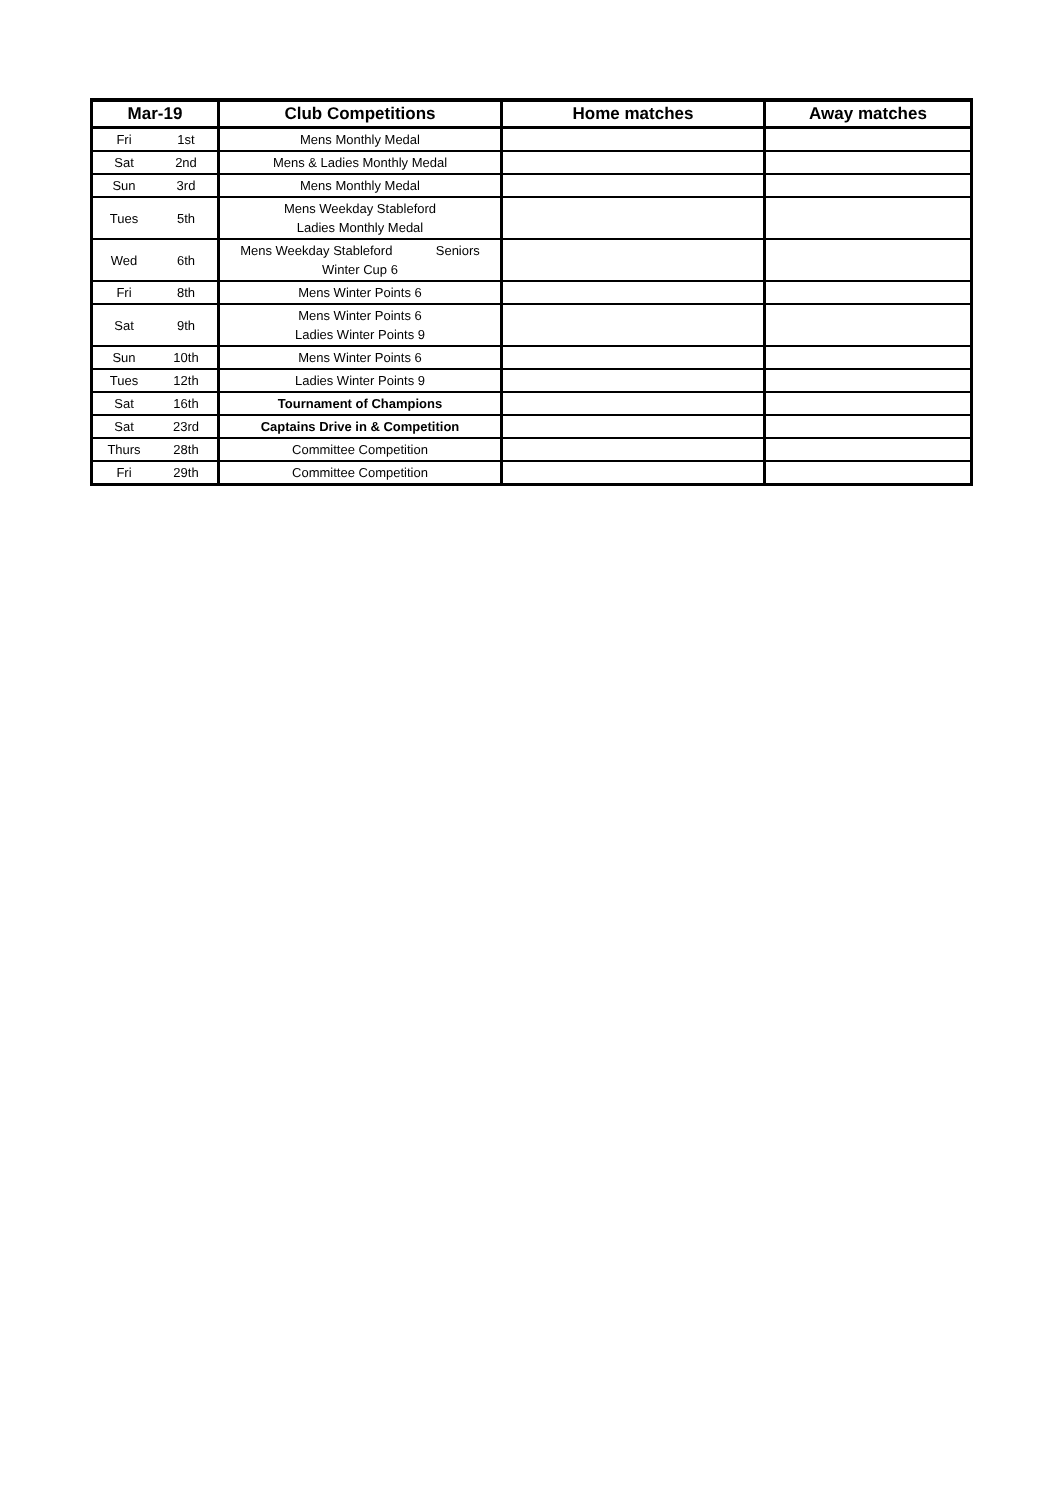| Mar-19 | | Club Competitions | Home matches | Away matches |
| --- | --- | --- | --- | --- |
| Fri | 1st | Mens Monthly Medal | | |
| Sat | 2nd | Mens & Ladies Monthly Medal | | |
| Sun | 3rd | Mens Monthly Medal | | |
| Tues | 5th | Mens Weekday Stableford Ladies Monthly Medal | | |
| Wed | 6th | Mens Weekday Stableford Seniors Winter Cup 6 | | |
| Fri | 8th | Mens Winter Points 6 | | |
| Sat | 9th | Mens Winter Points 6 Ladies Winter Points 9 | | |
| Sun | 10th | Mens Winter Points 6 | | |
| Tues | 12th | Ladies Winter Points 9 | | |
| Sat | 16th | Tournament of Champions | | |
| Sat | 23rd | Captains Drive in & Competition | | |
| Thurs | 28th | Committee Competition | | |
| Fri | 29th | Committee Competition | | |